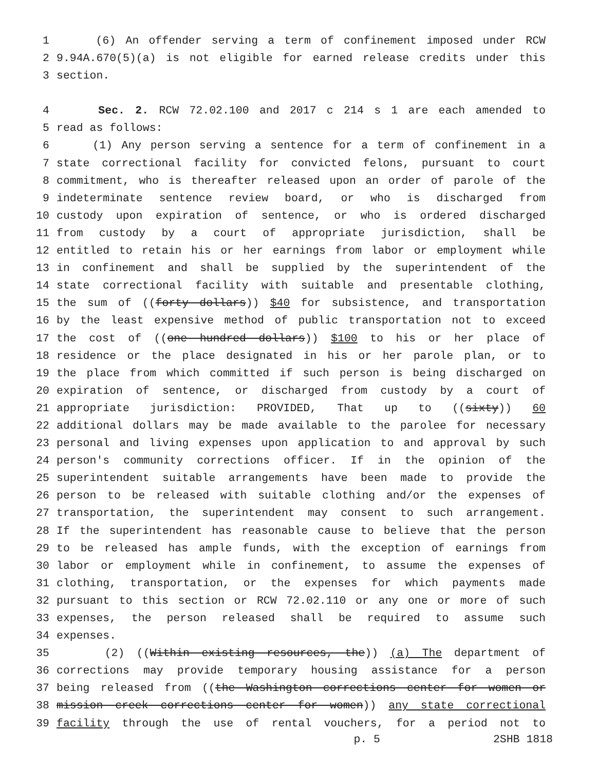1 (6) An offender serving a term of confinement imposed under RCW
2 9.94A.670(5)(a) is not eligible for earned release credits under this
3 section.
4 Sec. 2. RCW 72.02.100 and 2017 c 214 s 1 are each amended to
5 read as follows:
6 (1) Any person serving a sentence for a term of confinement in a
7 state correctional facility for convicted felons, pursuant to court
8 commitment, who is thereafter released upon an order of parole of the
9 indeterminate sentence review board, or who is discharged from
10 custody upon expiration of sentence, or who is ordered discharged
11 from custody by a court of appropriate jurisdiction, shall be
12 entitled to retain his or her earnings from labor or employment while
13 in confinement and shall be supplied by the superintendent of the
14 state correctional facility with suitable and presentable clothing,
15 the sum of ((forty dollars)) $40 for subsistence, and transportation
16 by the least expensive method of public transportation not to exceed
17 the cost of ((one hundred dollars)) $100 to his or her place of
18 residence or the place designated in his or her parole plan, or to
19 the place from which committed if such person is being discharged on
20 expiration of sentence, or discharged from custody by a court of
21 appropriate jurisdiction: PROVIDED, That up to ((sixty)) 60
22 additional dollars may be made available to the parolee for necessary
23 personal and living expenses upon application to and approval by such
24 person's community corrections officer. If in the opinion of the
25 superintendent suitable arrangements have been made to provide the
26 person to be released with suitable clothing and/or the expenses of
27 transportation, the superintendent may consent to such arrangement.
28 If the superintendent has reasonable cause to believe that the person
29 to be released has ample funds, with the exception of earnings from
30 labor or employment while in confinement, to assume the expenses of
31 clothing, transportation, or the expenses for which payments made
32 pursuant to this section or RCW 72.02.110 or any one or more of such
33 expenses, the person released shall be required to assume such
34 expenses.
35 (2) ((Within existing resources, the)) (a) The department of
36 corrections may provide temporary housing assistance for a person
37 being released from ((the Washington corrections center for women or
38 mission creek corrections center for women)) any state correctional
39 facility through the use of rental vouchers, for a period not to
p. 5 2SHB 1818